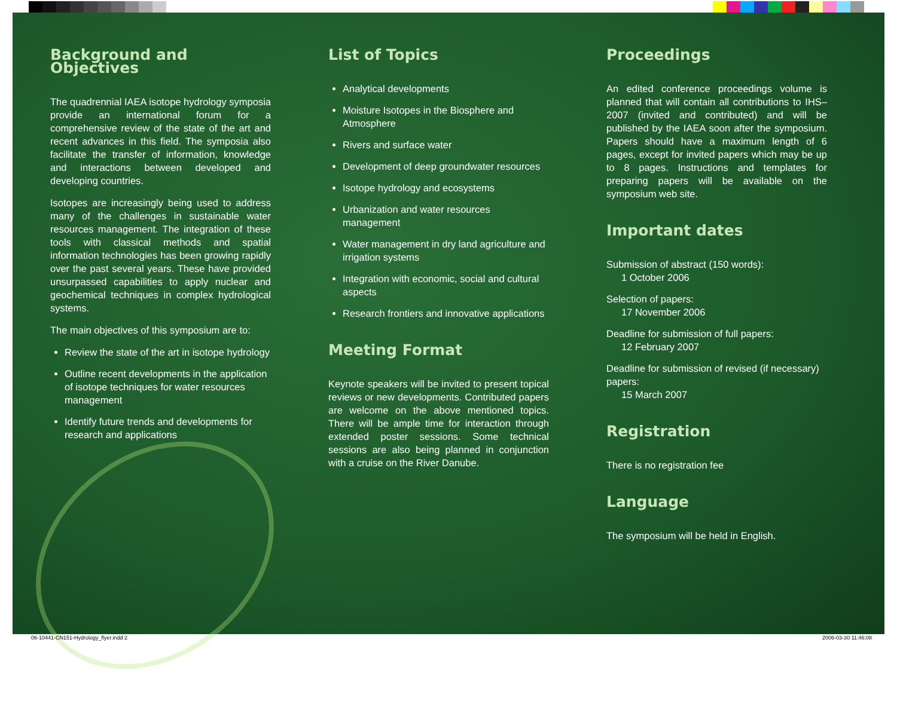Background and Objectives
The quadrennial IAEA isotope hydrology symposia provide an international forum for a comprehensive review of the state of the art and recent advances in this field. The symposia also facilitate the transfer of information, knowledge and interactions between developed and developing countries.
Isotopes are increasingly being used to address many of the challenges in sustainable water resources management. The integration of these tools with classical methods and spatial information technologies has been growing rapidly over the past several years. These have provided unsurpassed capabilities to apply nuclear and geochemical techniques in complex hydrological systems.
The main objectives of this symposium are to:
Review the state of the art in isotope hydrology
Outline recent developments in the application of isotope techniques for water resources management
Identify future trends and developments for research and applications
List of Topics
Analytical developments
Moisture Isotopes in the Biosphere and Atmosphere
Rivers and surface water
Development of deep groundwater resources
Isotope hydrology and ecosystems
Urbanization and water resources management
Water management in dry land agriculture and irrigation systems
Integration with economic, social and cultural aspects
Research frontiers and innovative applications
Meeting Format
Keynote speakers will be invited to present topical reviews or new developments. Contributed papers are welcome on the above mentioned topics. There will be ample time for interaction through extended poster sessions. Some technical sessions are also being planned in conjunction with a cruise on the River Danube.
Proceedings
An edited conference proceedings volume is planned that will contain all contributions to IHS–2007 (invited and contributed) and will be published by the IAEA soon after the symposium. Papers should have a maximum length of 6 pages, except for invited papers which may be up to 8 pages. Instructions and templates for preparing papers will be available on the symposium web site.
Important dates
Submission of abstract (150 words):
1 October 2006
Selection of papers:
17 November 2006
Deadline for submission of full papers:
12 February 2007
Deadline for submission of revised (if necessary) papers:
15 March 2007
Registration
There is no registration fee
Language
The symposium will be held in English.
06-10441-CN151-Hydrology_flyer.indd 2 2006-03-30 11:46:08